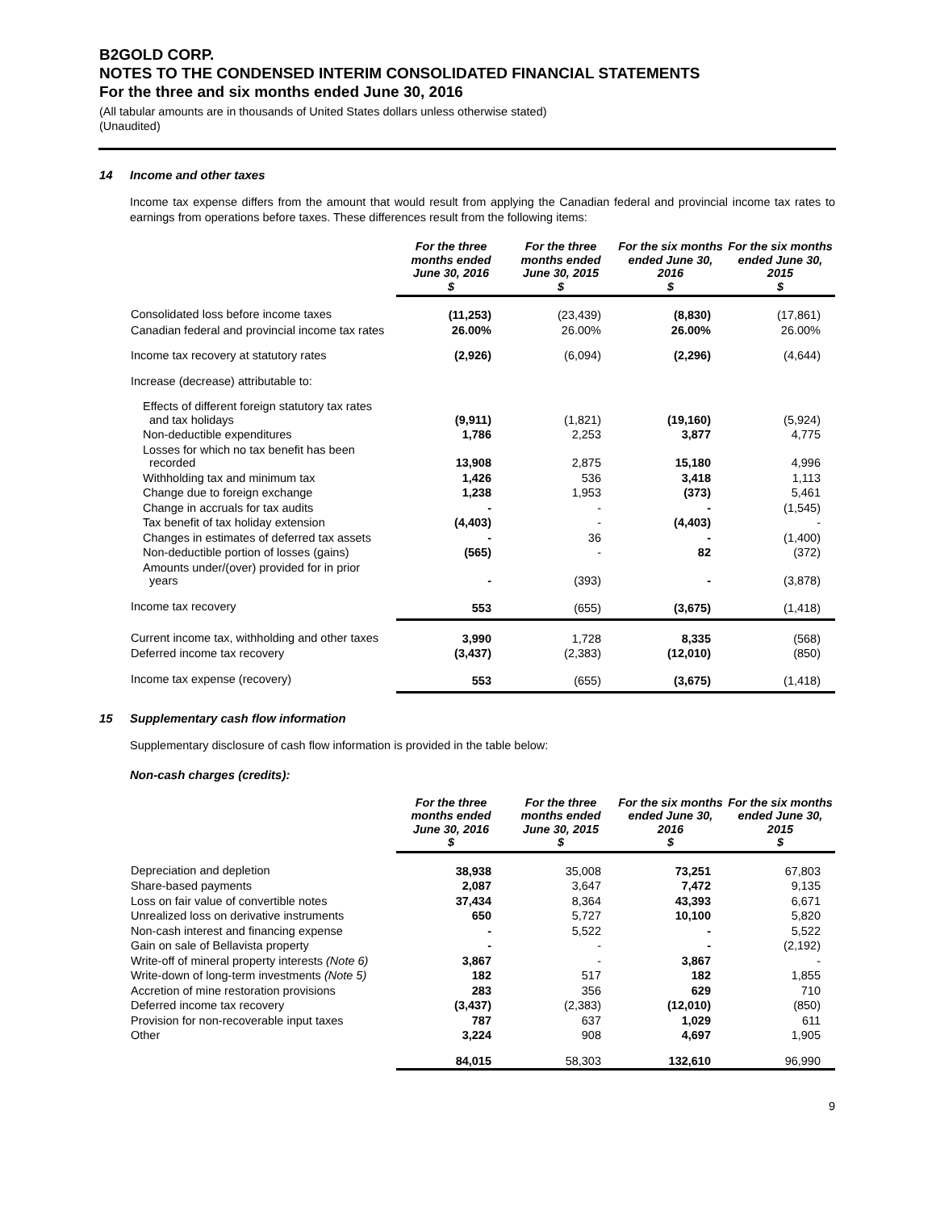B2GOLD CORP.
NOTES TO THE CONDENSED INTERIM CONSOLIDATED FINANCIAL STATEMENTS
For the three and six months ended June 30, 2016
(All tabular amounts are in thousands of United States dollars unless otherwise stated)
(Unaudited)
14 Income and other taxes
Income tax expense differs from the amount that would result from applying the Canadian federal and provincial income tax rates to earnings from operations before taxes. These differences result from the following items:
| | For the three months ended June 30, 2016 $ | For the three months ended June 30, 2015 $ | For the six months ended June 30, 2016 $ | For the six months ended June 30, 2015 $ |
| Consolidated loss before income taxes | (11,253) | (23,439) | (8,830) | (17,861) |
| Canadian federal and provincial income tax rates | 26.00% | 26.00% | 26.00% | 26.00% |
| Income tax recovery at statutory rates | (2,926) | (6,094) | (2,296) | (4,644) |
| Increase (decrease) attributable to: | | | | |
| Effects of different foreign statutory tax rates and tax holidays | (9,911) | (1,821) | (19,160) | (5,924) |
| Non-deductible expenditures | 1,786 | 2,253 | 3,877 | 4,775 |
| Losses for which no tax benefit has been recorded | 13,908 | 2,875 | 15,180 | 4,996 |
| Withholding tax and minimum tax | 1,426 | 536 | 3,418 | 1,113 |
| Change due to foreign exchange | 1,238 | 1,953 | (373) | 5,461 |
| Change in accruals for tax audits | - | - | - | (1,545) |
| Tax benefit of tax holiday extension | (4,403) | - | (4,403) | - |
| Changes in estimates of deferred tax assets | - | 36 | - | (1,400) |
| Non-deductible portion of losses (gains) | (565) | - | 82 | (372) |
| Amounts under/(over) provided for in prior years | - | (393) | - | (3,878) |
| Income tax recovery | 553 | (655) | (3,675) | (1,418) |
| Current income tax, withholding and other taxes | 3,990 | 1,728 | 8,335 | (568) |
| Deferred income tax recovery | (3,437) | (2,383) | (12,010) | (850) |
| Income tax expense (recovery) | 553 | (655) | (3,675) | (1,418) |
15 Supplementary cash flow information
Supplementary disclosure of cash flow information is provided in the table below:
Non-cash charges (credits):
| | For the three months ended June 30, 2016 $ | For the three months ended June 30, 2015 $ | For the six months ended June 30, 2016 $ | For the six months ended June 30, 2015 $ |
| Depreciation and depletion | 38,938 | 35,008 | 73,251 | 67,803 |
| Share-based payments | 2,087 | 3,647 | 7,472 | 9,135 |
| Loss on fair value of convertible notes | 37,434 | 8,364 | 43,393 | 6,671 |
| Unrealized loss on derivative instruments | 650 | 5,727 | 10,100 | 5,820 |
| Non-cash interest and financing expense | - | 5,522 | - | 5,522 |
| Gain on sale of Bellavista property | - | - | - | (2,192) |
| Write-off of mineral property interests (Note 6) | 3,867 | - | 3,867 | - |
| Write-down of long-term investments (Note 5) | 182 | 517 | 182 | 1,855 |
| Accretion of mine restoration provisions | 283 | 356 | 629 | 710 |
| Deferred income tax recovery | (3,437) | (2,383) | (12,010) | (850) |
| Provision for non-recoverable input taxes | 787 | 637 | 1,029 | 611 |
| Other | 3,224 | 908 | 4,697 | 1,905 |
| | 84,015 | 58,303 | 132,610 | 96,990 |
9